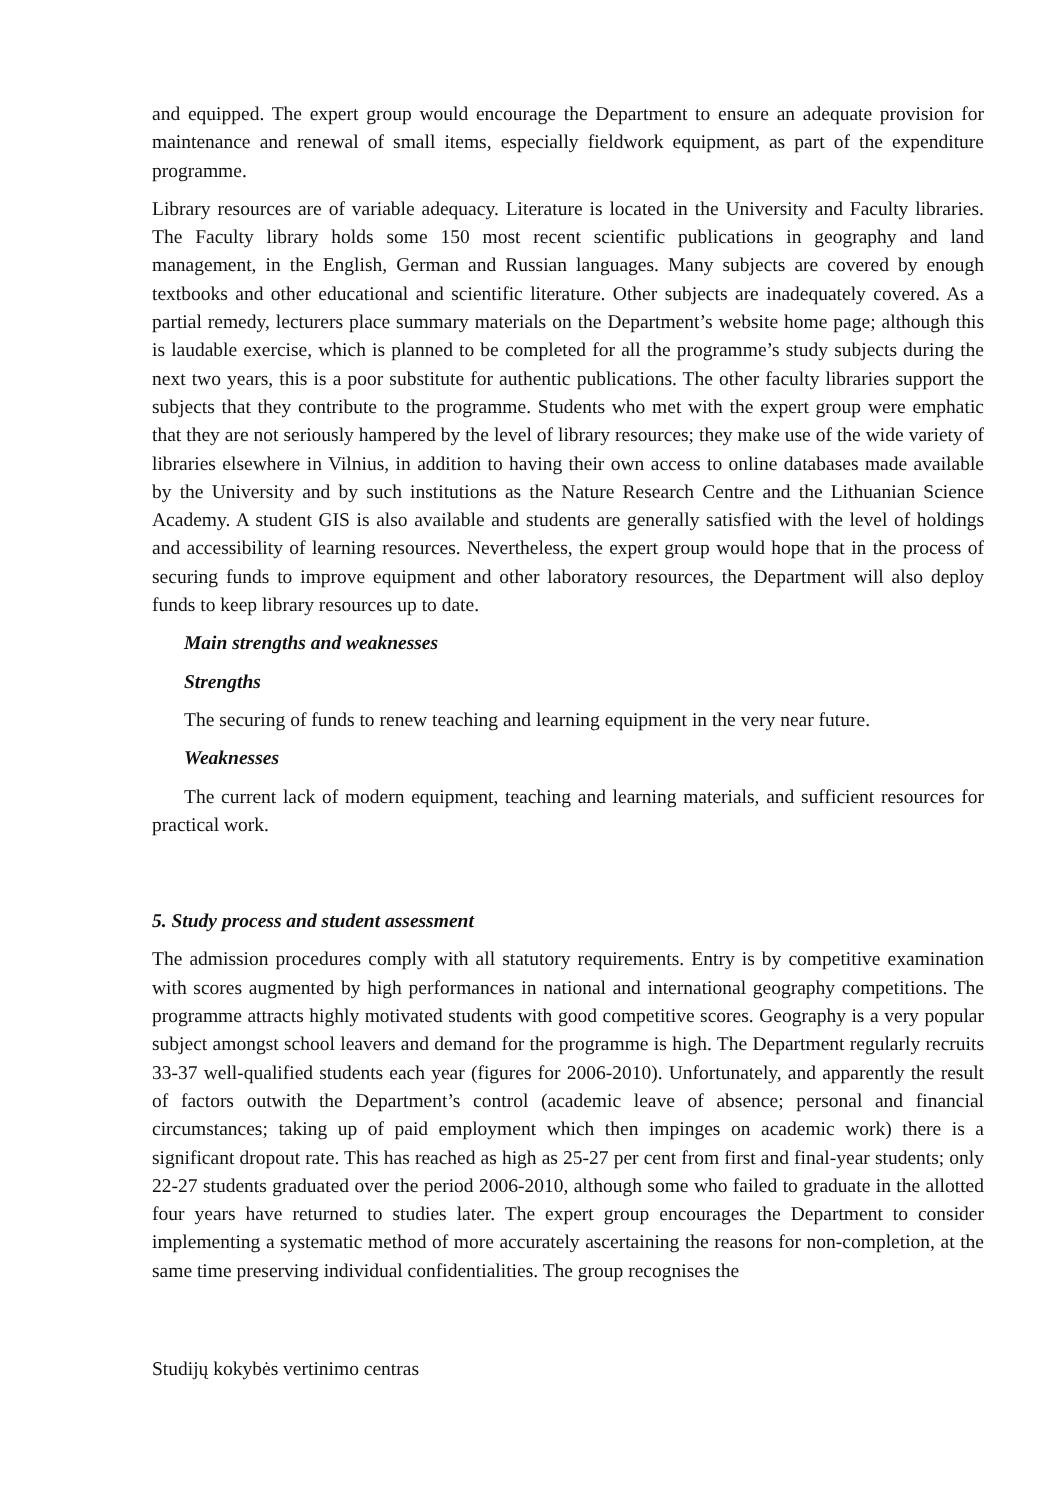and equipped. The expert group would encourage the Department to ensure an adequate provision for maintenance and renewal of small items, especially fieldwork equipment, as part of the expenditure programme.
Library resources are of variable adequacy. Literature is located in the University and Faculty libraries. The Faculty library holds some 150 most recent scientific publications in geography and land management, in the English, German and Russian languages. Many subjects are covered by enough textbooks and other educational and scientific literature. Other subjects are inadequately covered. As a partial remedy, lecturers place summary materials on the Department’s website home page; although this is laudable exercise, which is planned to be completed for all the programme’s study subjects during the next two years, this is a poor substitute for authentic publications. The other faculty libraries support the subjects that they contribute to the programme. Students who met with the expert group were emphatic that they are not seriously hampered by the level of library resources; they make use of the wide variety of libraries elsewhere in Vilnius, in addition to having their own access to online databases made available by the University and by such institutions as the Nature Research Centre and the Lithuanian Science Academy. A student GIS is also available and students are generally satisfied with the level of holdings and accessibility of learning resources. Nevertheless, the expert group would hope that in the process of securing funds to improve equipment and other laboratory resources, the Department will also deploy funds to keep library resources up to date.
Main strengths and weaknesses
Strengths
The securing of funds to renew teaching and learning equipment in the very near future.
Weaknesses
The current lack of modern equipment, teaching and learning materials, and sufficient resources for practical work.
5. Study process and student assessment
The admission procedures comply with all statutory requirements. Entry is by competitive examination with scores augmented by high performances in national and international geography competitions. The programme attracts highly motivated students with good competitive scores. Geography is a very popular subject amongst school leavers and demand for the programme is high. The Department regularly recruits 33-37 well-qualified students each year (figures for 2006-2010). Unfortunately, and apparently the result of factors outwith the Department’s control (academic leave of absence; personal and financial circumstances; taking up of paid employment which then impinges on academic work) there is a significant dropout rate. This has reached as high as 25-27 per cent from first and final-year students; only 22-27 students graduated over the period 2006-2010, although some who failed to graduate in the allotted four years have returned to studies later. The expert group encourages the Department to consider implementing a systematic method of more accurately ascertaining the reasons for non-completion, at the same time preserving individual confidentialities. The group recognises the
Studijų kokybės vertinimo centras